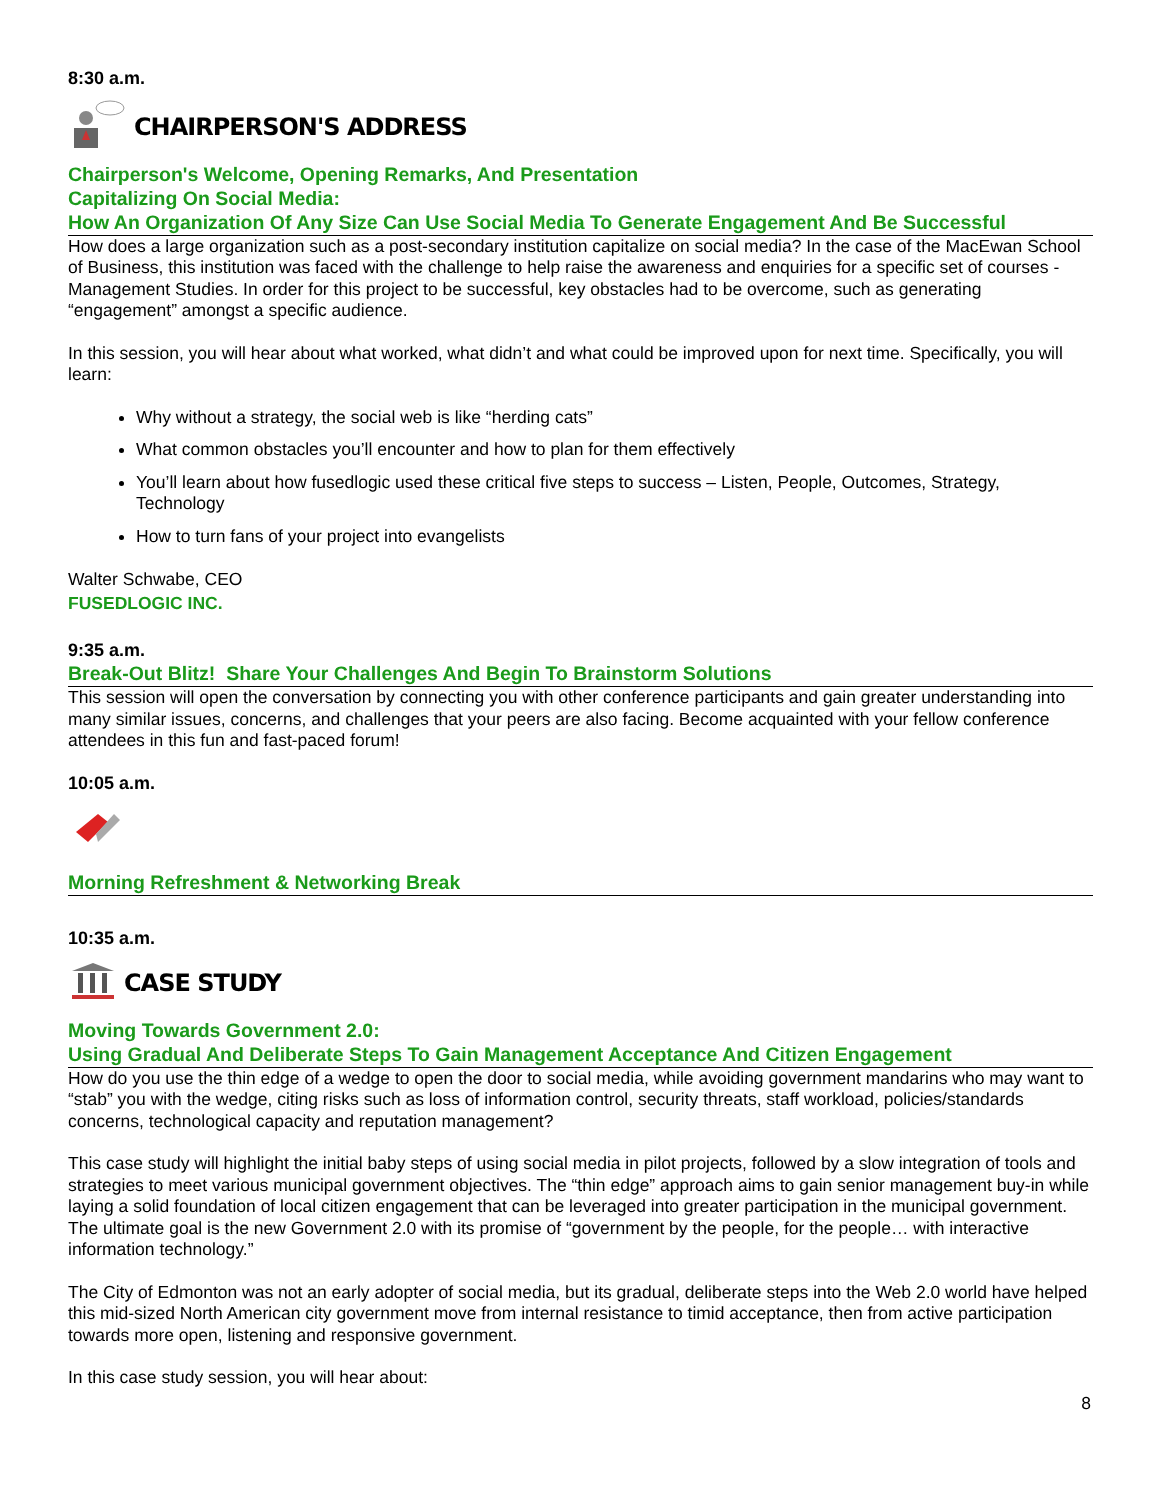8:30 a.m.
CHAIRPERSON'S ADDRESS
Chairperson's Welcome, Opening Remarks, And Presentation
Capitalizing On Social Media:
How An Organization Of Any Size Can Use Social Media To Generate Engagement And Be Successful
How does a large organization such as a post-secondary institution capitalize on social media? In the case of the MacEwan School of Business, this institution was faced with the challenge to help raise the awareness and enquiries for a specific set of courses - Management Studies. In order for this project to be successful, key obstacles had to be overcome, such as generating “engagement” amongst a specific audience.
In this session, you will hear about what worked, what didn’t and what could be improved upon for next time. Specifically, you will learn:
Why without a strategy, the social web is like “herding cats”
What common obstacles you’ll encounter and how to plan for them effectively
You’ll learn about how fusedlogic used these critical five steps to success – Listen, People, Outcomes, Strategy, Technology
How to turn fans of your project into evangelists
Walter Schwabe, CEO
FUSEDLOGIC INC.
9:35 a.m.
Break-Out Blitz! Share Your Challenges And Begin To Brainstorm Solutions
This session will open the conversation by connecting you with other conference participants and gain greater understanding into many similar issues, concerns, and challenges that your peers are also facing. Become acquainted with your fellow conference attendees in this fun and fast-paced forum!
10:05 a.m.
Morning Refreshment & Networking Break
10:35 a.m.
CASE STUDY
Moving Towards Government 2.0:
Using Gradual And Deliberate Steps To Gain Management Acceptance And Citizen Engagement
How do you use the thin edge of a wedge to open the door to social media, while avoiding government mandarins who may want to “stab” you with the wedge, citing risks such as loss of information control, security threats, staff workload, policies/standards concerns, technological capacity and reputation management?
This case study will highlight the initial baby steps of using social media in pilot projects, followed by a slow integration of tools and strategies to meet various municipal government objectives. The “thin edge” approach aims to gain senior management buy-in while laying a solid foundation of local citizen engagement that can be leveraged into greater participation in the municipal government. The ultimate goal is the new Government 2.0 with its promise of “government by the people, for the people… with interactive information technology.”
The City of Edmonton was not an early adopter of social media, but its gradual, deliberate steps into the Web 2.0 world have helped this mid-sized North American city government move from internal resistance to timid acceptance, then from active participation towards more open, listening and responsive government.
In this case study session, you will hear about:
8